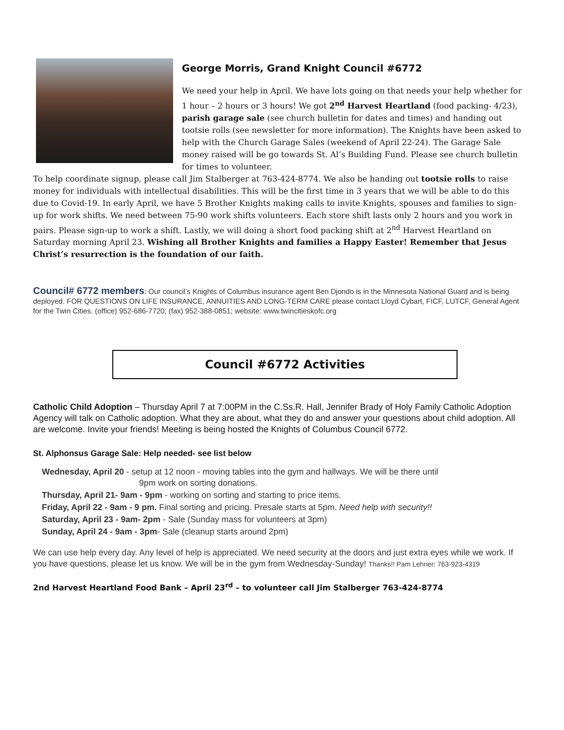George Morris, Grand Knight Council #6772
We need your help in April. We have lots going on that needs your help whether for 1 hour – 2 hours or 3 hours! We got 2<sup>nd</sup> Harvest Heartland (food packing- 4/23), parish garage sale (see church bulletin for dates and times) and handing out tootsie rolls (see newsletter for more information). The Knights have been asked to help with the Church Garage Sales (weekend of April 22-24). The Garage Sale money raised will be go towards St. Al’s Building Fund. Please see church bulletin for times to volunteer.
To help coordinate signup, please call Jim Stalberger at 763-424-8774. We also be handing out tootsie rolls to raise money for individuals with intellectual disabilities. This will be the first time in 3 years that we will be able to do this due to Covid-19. In early April, we have 5 Brother Knights making calls to invite Knights, spouses and families to sign-up for work shifts. We need between 75-90 work shifts volunteers. Each store shift lasts only 2 hours and you work in pairs. Please sign-up to work a shift. Lastly, we will doing a short food packing shift at 2<sup>nd</sup> Harvest Heartland on Saturday morning April 23. Wishing all Brother Knights and families a Happy Easter! Remember that Jesus Christ’s resurrection is the foundation of our faith.
Council# 6772 members: Our council’s Knights of Columbus insurance agent Ben Djondo is in the Minnesota National Guard and is being deployed. FOR QUESTIONS ON LIFE INSURANCE, ANNUITIES AND LONG-TERM CARE please contact Lloyd Cybart, FICF, LUTCF, General Agent for the Twin Cities. (office) 952-686-7720; (fax) 952-388-0851; website: www.twincitieskofc.org
Council #6772 Activities
Catholic Child Adoption – Thursday April 7 at 7:00PM in the C.Ss.R. Hall, Jennifer Brady of Holy Family Catholic Adoption Agency will talk on Catholic adoption. What they are about, what they do and answer your questions about child adoption. All are welcome. Invite your friends! Meeting is being hosted the Knights of Columbus Council 6772.
St. Alphonsus Garage Sale: Help needed- see list below
Wednesday, April 20 - setup at 12 noon - moving tables into the gym and hallways. We will be there until
9pm work on sorting donations.
Thursday, April 21- 9am - 9pm - working on sorting and starting to price items.
Friday, April 22 - 9am - 9 pm. Final sorting and pricing. Presale starts at 5pm. Need help with security!!
Saturday, April 23 - 9am- 2pm - Sale (Sunday mass for volunteers at 3pm)
Sunday, April 24 - 9am - 3pm- Sale (cleanup starts around 2pm)
We can use help every day. Any level of help is appreciated. We need security at the doors and just extra eyes while we work. If you have questions, please let us know. We will be in the gym from Wednesday-Sunday! Thanks!! Pam Lehner: 763-923-4319
2nd Harvest Heartland Food Bank – April 23<sup>rd</sup> – to volunteer call Jim Stalberger 763-424-8774